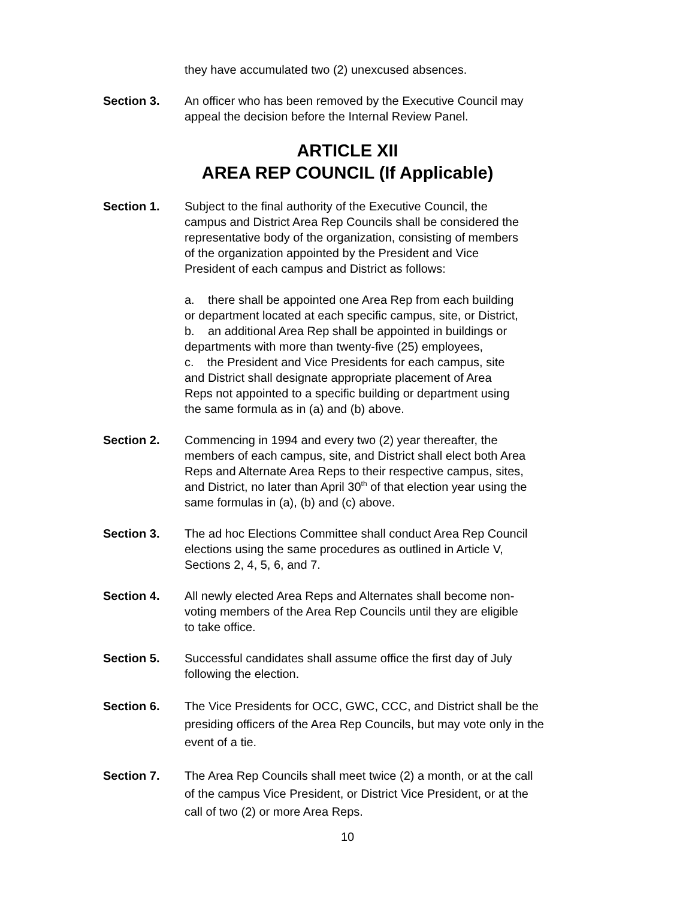they have accumulated two (2) unexcused absences.
Section 3. An officer who has been removed by the Executive Council may
appeal the decision before the Internal Review Panel.
ARTICLE XII
AREA REP COUNCIL (If Applicable)
Section 1. Subject to the final authority of the Executive Council, the
campus and District Area Rep Councils shall be considered the
representative body of the organization, consisting of members
of the organization appointed by the President and Vice
President of each campus and District as follows:
a. there shall be appointed one Area Rep from each building
or department located at each specific campus, site, or District,
b. an additional Area Rep shall be appointed in buildings or
departments with more than twenty-five (25) employees,
c. the President and Vice Presidents for each campus, site
and District shall designate appropriate placement of Area
Reps not appointed to a specific building or department using
the same formula as in (a) and (b) above.
Section 2. Commencing in 1994 and every two (2) year thereafter, the
members of each campus, site, and District shall elect both Area
Reps and Alternate Area Reps to their respective campus, sites,
and District, no later than April 30<sup>th</sup> of that election year using the
same formulas in (a), (b) and (c) above.
Section 3. The ad hoc Elections Committee shall conduct Area Rep Council
elections using the same procedures as outlined in Article V,
Sections 2, 4, 5, 6, and 7.
Section 4. All newly elected Area Reps and Alternates shall become non-
voting members of the Area Rep Councils until they are eligible
to take office.
Section 5. Successful candidates shall assume office the first day of July
following the election.
Section 6. The Vice Presidents for OCC, GWC, CCC, and District shall be the
presiding officers of the Area Rep Councils, but may vote only in the
event of a tie.
Section 7. The Area Rep Councils shall meet twice (2) a month, or at the call
of the campus Vice President, or District Vice President, or at the
call of two (2) or more Area Reps.
10